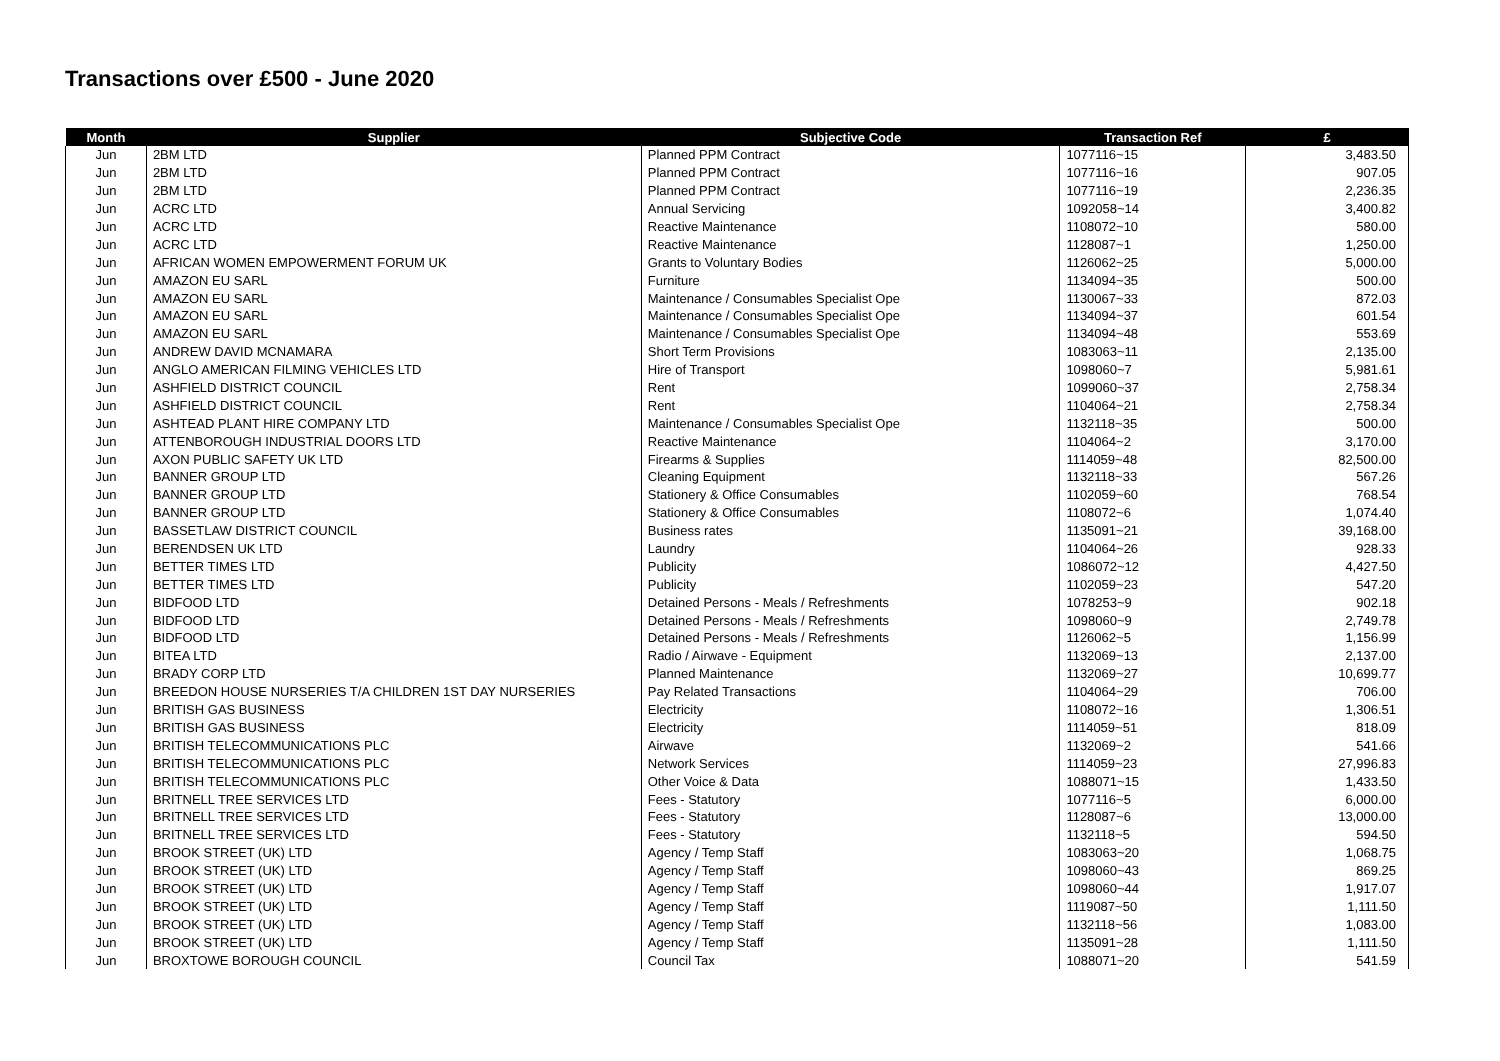Transactions over £500 - June 2020
| Month | Supplier | Subjective Code | Transaction Ref | £ |
| --- | --- | --- | --- | --- |
| Jun | 2BM LTD | Planned PPM Contract | 1077116~15 | 3,483.50 |
| Jun | 2BM LTD | Planned PPM Contract | 1077116~16 | 907.05 |
| Jun | 2BM LTD | Planned PPM Contract | 1077116~19 | 2,236.35 |
| Jun | ACRC LTD | Annual Servicing | 1092058~14 | 3,400.82 |
| Jun | ACRC LTD | Reactive Maintenance | 1108072~10 | 580.00 |
| Jun | ACRC LTD | Reactive Maintenance | 1128087~1 | 1,250.00 |
| Jun | AFRICAN WOMEN EMPOWERMENT FORUM UK | Grants to Voluntary Bodies | 1126062~25 | 5,000.00 |
| Jun | AMAZON EU SARL | Furniture | 1134094~35 | 500.00 |
| Jun | AMAZON EU SARL | Maintenance / Consumables Specialist Ope | 1130067~33 | 872.03 |
| Jun | AMAZON EU SARL | Maintenance / Consumables Specialist Ope | 1134094~37 | 601.54 |
| Jun | AMAZON EU SARL | Maintenance / Consumables Specialist Ope | 1134094~48 | 553.69 |
| Jun | ANDREW DAVID MCNAMARA | Short Term Provisions | 1083063~11 | 2,135.00 |
| Jun | ANGLO AMERICAN FILMING VEHICLES LTD | Hire of Transport | 1098060~7 | 5,981.61 |
| Jun | ASHFIELD DISTRICT COUNCIL | Rent | 1099060~37 | 2,758.34 |
| Jun | ASHFIELD DISTRICT COUNCIL | Rent | 1104064~21 | 2,758.34 |
| Jun | ASHTEAD PLANT HIRE COMPANY LTD | Maintenance / Consumables Specialist Ope | 1132118~35 | 500.00 |
| Jun | ATTENBOROUGH INDUSTRIAL DOORS LTD | Reactive Maintenance | 1104064~2 | 3,170.00 |
| Jun | AXON PUBLIC SAFETY UK LTD | Firearms & Supplies | 1114059~48 | 82,500.00 |
| Jun | BANNER GROUP LTD | Cleaning Equipment | 1132118~33 | 567.26 |
| Jun | BANNER GROUP LTD | Stationery & Office Consumables | 1102059~60 | 768.54 |
| Jun | BANNER GROUP LTD | Stationery & Office Consumables | 1108072~6 | 1,074.40 |
| Jun | BASSETLAW DISTRICT COUNCIL | Business rates | 1135091~21 | 39,168.00 |
| Jun | BERENDSEN UK LTD | Laundry | 1104064~26 | 928.33 |
| Jun | BETTER TIMES LTD | Publicity | 1086072~12 | 4,427.50 |
| Jun | BETTER TIMES LTD | Publicity | 1102059~23 | 547.20 |
| Jun | BIDFOOD LTD | Detained Persons - Meals / Refreshments | 1078253~9 | 902.18 |
| Jun | BIDFOOD LTD | Detained Persons - Meals / Refreshments | 1098060~9 | 2,749.78 |
| Jun | BIDFOOD LTD | Detained Persons - Meals / Refreshments | 1126062~5 | 1,156.99 |
| Jun | BITEA LTD | Radio / Airwave - Equipment | 1132069~13 | 2,137.00 |
| Jun | BRADY CORP LTD | Planned Maintenance | 1132069~27 | 10,699.77 |
| Jun | BREEDON HOUSE NURSERIES T/A CHILDREN 1ST DAY NURSERIES | Pay Related Transactions | 1104064~29 | 706.00 |
| Jun | BRITISH GAS BUSINESS | Electricity | 1108072~16 | 1,306.51 |
| Jun | BRITISH GAS BUSINESS | Electricity | 1114059~51 | 818.09 |
| Jun | BRITISH TELECOMMUNICATIONS PLC | Airwave | 1132069~2 | 541.66 |
| Jun | BRITISH TELECOMMUNICATIONS PLC | Network Services | 1114059~23 | 27,996.83 |
| Jun | BRITISH TELECOMMUNICATIONS PLC | Other Voice & Data | 1088071~15 | 1,433.50 |
| Jun | BRITNELL TREE SERVICES LTD | Fees - Statutory | 1077116~5 | 6,000.00 |
| Jun | BRITNELL TREE SERVICES LTD | Fees - Statutory | 1128087~6 | 13,000.00 |
| Jun | BRITNELL TREE SERVICES LTD | Fees - Statutory | 1132118~5 | 594.50 |
| Jun | BROOK STREET (UK) LTD | Agency / Temp Staff | 1083063~20 | 1,068.75 |
| Jun | BROOK STREET (UK) LTD | Agency / Temp Staff | 1098060~43 | 869.25 |
| Jun | BROOK STREET (UK) LTD | Agency / Temp Staff | 1098060~44 | 1,917.07 |
| Jun | BROOK STREET (UK) LTD | Agency / Temp Staff | 1119087~50 | 1,111.50 |
| Jun | BROOK STREET (UK) LTD | Agency / Temp Staff | 1132118~56 | 1,083.00 |
| Jun | BROOK STREET (UK) LTD | Agency / Temp Staff | 1135091~28 | 1,111.50 |
| Jun | BROXTOWE BOROUGH COUNCIL | Council Tax | 1088071~20 | 541.59 |